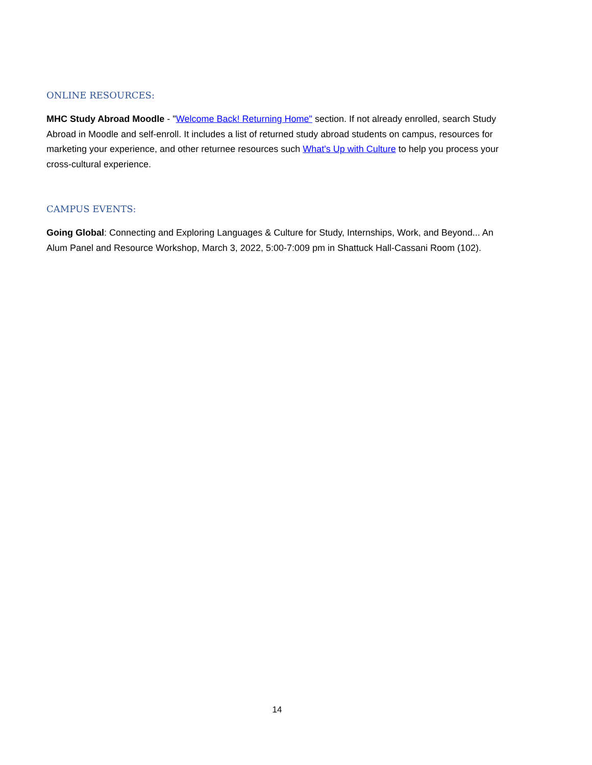ONLINE RESOURCES:
MHC Study Abroad Moodle - "Welcome Back! Returning Home" section. If not already enrolled, search Study Abroad in Moodle and self-enroll. It includes a list of returned study abroad students on campus, resources for marketing your experience, and other returnee resources such What's Up with Culture to help you process your cross-cultural experience.
CAMPUS EVENTS:
Going Global: Connecting and Exploring Languages & Culture for Study, Internships, Work, and Beyond... An Alum Panel and Resource Workshop, March 3, 2022, 5:00-7:009 pm in Shattuck Hall-Cassani Room (102).
14